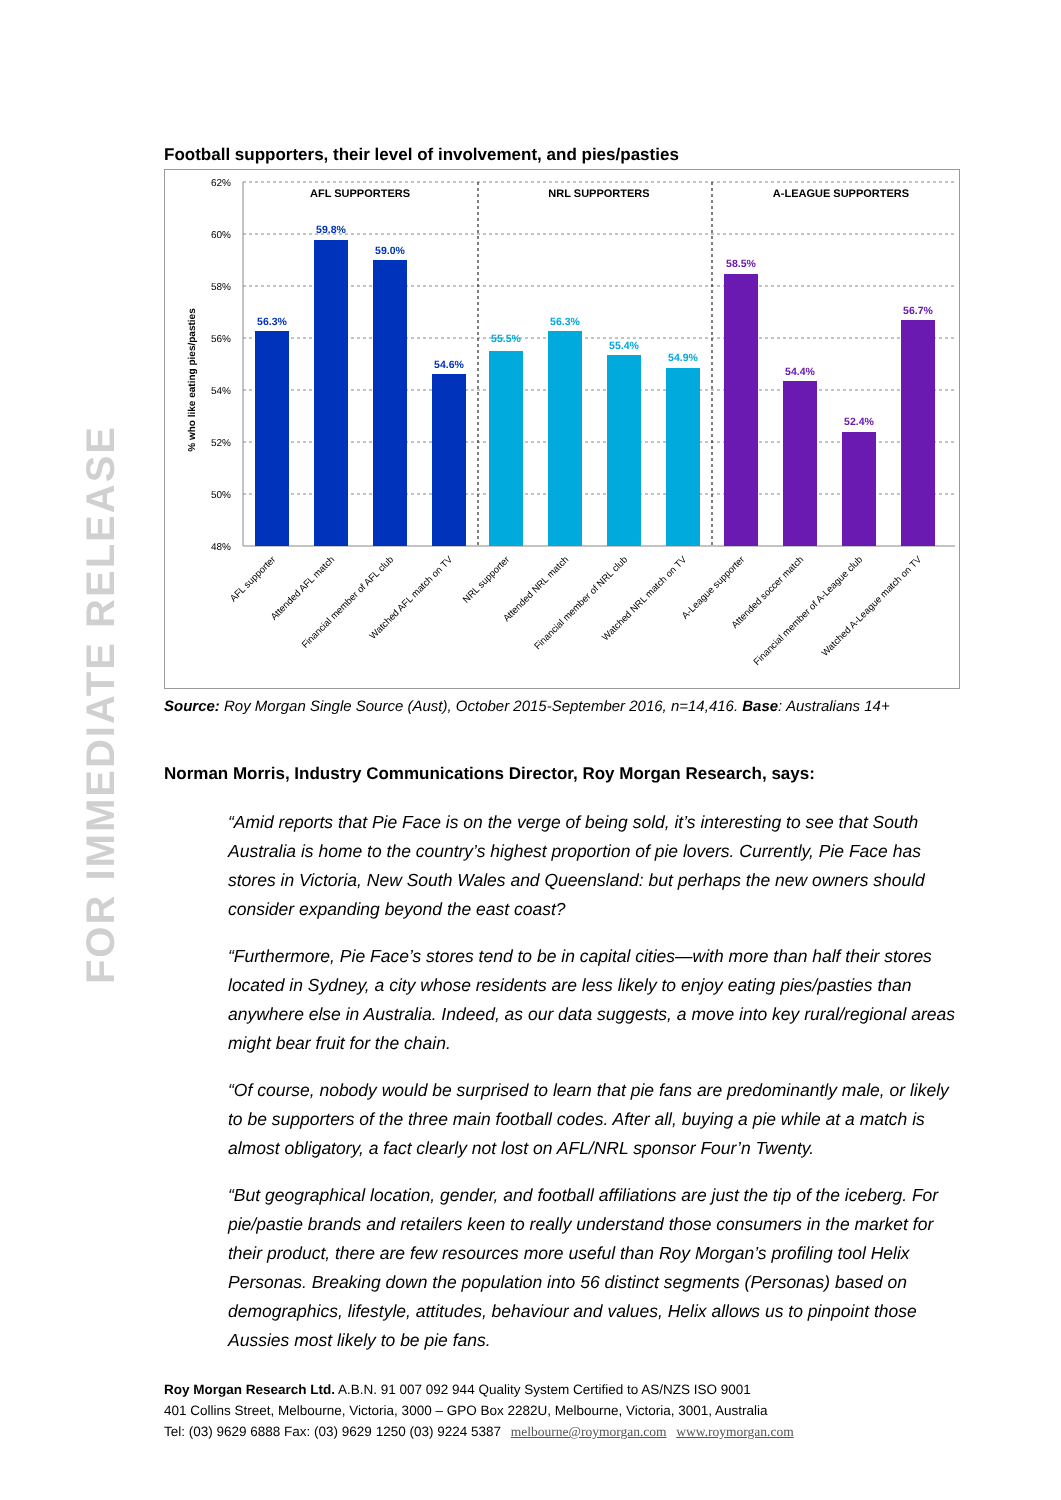FOR IMMEDIATE RELEASE
Football supporters, their level of involvement, and pies/pasties
62%
60%
58%
56%
54%
52%
50%
48%
% who like eating pies/pasties
AFL SUPPORTERS
NRL SUPPORTERS
A-LEAGUE SUPPORTERS
56.3%
59.8%
59.0%
54.6%
55.5%
56.3%
55.4%
54.9%
58.5%
54.4%
52.4%
56.7%
AFL supporter
Attended AFL match
Financial member of AFL club
Watched AFL match on TV
NRL supporter
Attended NRL match
Financial member of NRL club
Watched NRL match on TV
A-League supporter
Attended soccer match
Financial member of A-League club
Watched A-League match on TV
Source: Roy Morgan Single Source (Aust), October 2015-September 2016, n=14,416. Base: Australians 14+
Norman Morris, Industry Communications Director, Roy Morgan Research, says:
“Amid reports that Pie Face is on the verge of being sold, it’s interesting to see that South Australia is home to the country’s highest proportion of pie lovers. Currently, Pie Face has stores in Victoria, New South Wales and Queensland: but perhaps the new owners should consider expanding beyond the east coast?
“Furthermore, Pie Face’s stores tend to be in capital cities—with more than half their stores located in Sydney, a city whose residents are less likely to enjoy eating pies/pasties than anywhere else in Australia. Indeed, as our data suggests, a move into key rural/regional areas might bear fruit for the chain.
“Of course, nobody would be surprised to learn that pie fans are predominantly male, or likely to be supporters of the three main football codes. After all, buying a pie while at a match is almost obligatory, a fact clearly not lost on AFL/NRL sponsor Four’n Twenty.
“But geographical location, gender, and football affiliations are just the tip of the iceberg. For pie/pastie brands and retailers keen to really understand those consumers in the market for their product, there are few resources more useful than Roy Morgan’s profiling tool Helix Personas. Breaking down the population into 56 distinct segments (Personas) based on demographics, lifestyle, attitudes, behaviour and values, Helix allows us to pinpoint those Aussies most likely to be pie fans.
Roy Morgan Research Ltd. A.B.N. 91 007 092 944 Quality System Certified to AS/NZS ISO 9001
401 Collins Street, Melbourne, Victoria, 3000 – GPO Box 2282U, Melbourne, Victoria, 3001, Australia
Tel: (03) 9629 6888 Fax: (03) 9629 1250 (03) 9224 5387 melbourne@roymorgan.com www.roymorgan.com